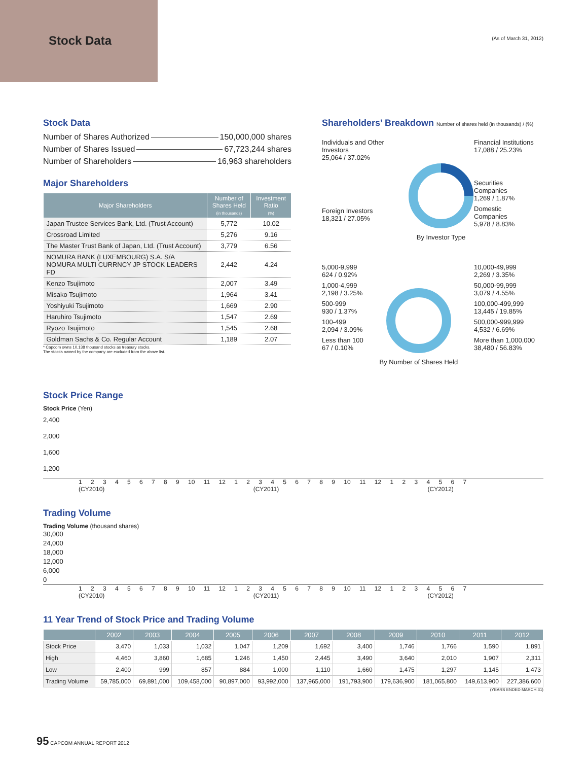Stock Data
(As of March 31, 2012)
Stock Data
Number of Shares Authorized 150,000,000 shares
Number of Shares Issued 67,723,244 shares
Number of Shareholders 16,963 shareholders
Major Shareholders
| Major Shareholders | Number of Shares Held (in thousands) | Investment Ratio (%) |
| --- | --- | --- |
| Japan Trustee Services Bank, Ltd. (Trust Account) | 5,772 | 10.02 |
| Crossroad Limited | 5,276 | 9.16 |
| The Master Trust Bank of Japan, Ltd. (Trust Account) | 3,779 | 6.56 |
| NOMURA BANK (LUXEMBOURG) S.A. S/A NOMURA MULTI CURRNCY JP STOCK LEADERS FD | 2,442 | 4.24 |
| Kenzo Tsujimoto | 2,007 | 3.49 |
| Misako Tsujimoto | 1,964 | 3.41 |
| Yoshiyuki Tsujimoto | 1,669 | 2.90 |
| Haruhiro Tsujimoto | 1,547 | 2.69 |
| Ryozo Tsujimoto | 1,545 | 2.68 |
| Goldman Sachs & Co. Regular Account | 1,189 | 2.07 |
* Capcom owns 10,138 thousand stocks as treasury stocks.
The stocks owned by the company are excluded from the above list.
Shareholders’ Breakdown Number of shares held (in thousands) / (%)
Individuals and Other Investors
25,064 / 37.02%
Foreign Investors
18,321 / 27.05%
By Investor Type
Financial Institutions
17,088 / 25.23%
Securities Companies
1,269 / 1.87%
Domestic Companies
5,978 / 8.83%
5,000-9,999
624 / 0.92%
1,000-4,999
2,198 / 3.25%
500-999
930 / 1.37%
100-499
2,094 / 3.09%
Less than 100
67 / 0.10%
By Number of Shares Held
10,000-49,999
2,269 / 3.35%
50,000-99,999
3,079 / 4.55%
100,000-499,999
13,445 / 19.85%
500,000-999,999
4,532 / 6.69%
More than 1,000,000
38,480 / 56.83%
Stock Price Range
Stock Price (Yen)
2,400
2,000
1,600
1,200
1 2 3 4 5 6 7 8 9 10 11 12 1 2 3 4 5 6 7 8 9 10 11 12 1 2 3 4 5 6 7
(CY2010) (CY2011) (CY2012)
Trading Volume
Trading Volume (thousand shares)
30,000
24,000
18,000
12,000
6,000
0
1 2 3 4 5 6 7 8 9 10 11 12 1 2 3 4 5 6 7 8 9 10 11 12 1 2 3 4 5 6 7
(CY2010) (CY2011) (CY2012)
11 Year Trend of Stock Price and Trading Volume
| | 2002 | 2003 | 2004 | 2005 | 2006 | 2007 | 2008 | 2009 | 2010 | 2011 | 2012 |
| --- | --- | --- | --- | --- | --- | --- | --- | --- | --- | --- | --- |
| Stock Price | 3,470 | 1,033 | 1,032 | 1,047 | 1,209 | 1,692 | 3,400 | 1,746 | 1,766 | 1,590 | 1,891 |
| High | 4,460 | 3,860 | 1,685 | 1,246 | 1,450 | 2,445 | 3,490 | 3,640 | 2,010 | 1,907 | 2,311 |
| Low | 2,400 | 999 | 857 | 884 | 1,000 | 1,110 | 1,660 | 1,475 | 1,297 | 1,145 | 1,473 |
| Trading Volume | 59,785,000 | 69,891,000 | 109,458,000 | 90,897,000 | 93,992,000 | 137,965,000 | 191,793,900 | 179,636,900 | 181,065,800 | 149,613,900 | 227,386,600 |
(YEARS ENDED MARCH 31)
95 CAPCOM ANNUAL REPORT 2012